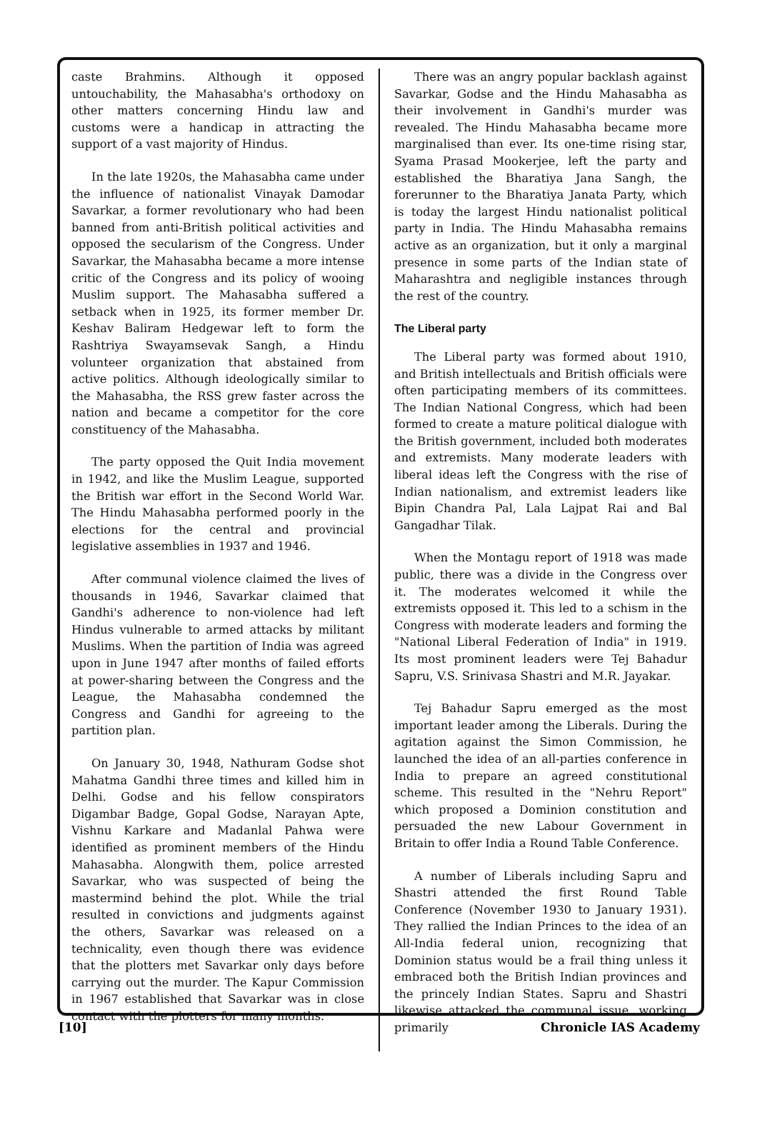caste Brahmins. Although it opposed untouchability, the Mahasabha's orthodoxy on other matters concerning Hindu law and customs were a handicap in attracting the support of a vast majority of Hindus.
In the late 1920s, the Mahasabha came under the influence of nationalist Vinayak Damodar Savarkar, a former revolutionary who had been banned from anti-British political activities and opposed the secularism of the Congress. Under Savarkar, the Mahasabha became a more intense critic of the Congress and its policy of wooing Muslim support. The Mahasabha suffered a setback when in 1925, its former member Dr. Keshav Baliram Hedgewar left to form the Rashtriya Swayamsevak Sangh, a Hindu volunteer organization that abstained from active politics. Although ideologically similar to the Mahasabha, the RSS grew faster across the nation and became a competitor for the core constituency of the Mahasabha.
The party opposed the Quit India movement in 1942, and like the Muslim League, supported the British war effort in the Second World War. The Hindu Mahasabha performed poorly in the elections for the central and provincial legislative assemblies in 1937 and 1946.
After communal violence claimed the lives of thousands in 1946, Savarkar claimed that Gandhi's adherence to non-violence had left Hindus vulnerable to armed attacks by militant Muslims. When the partition of India was agreed upon in June 1947 after months of failed efforts at power-sharing between the Congress and the League, the Mahasabha condemned the Congress and Gandhi for agreeing to the partition plan.
On January 30, 1948, Nathuram Godse shot Mahatma Gandhi three times and killed him in Delhi. Godse and his fellow conspirators Digambar Badge, Gopal Godse, Narayan Apte, Vishnu Karkare and Madanlal Pahwa were identified as prominent members of the Hindu Mahasabha. Alongwith them, police arrested Savarkar, who was suspected of being the mastermind behind the plot. While the trial resulted in convictions and judgments against the others, Savarkar was released on a technicality, even though there was evidence that the plotters met Savarkar only days before carrying out the murder. The Kapur Commission in 1967 established that Savarkar was in close contact with the plotters for many months.
There was an angry popular backlash against Savarkar, Godse and the Hindu Mahasabha as their involvement in Gandhi's murder was revealed. The Hindu Mahasabha became more marginalised than ever. Its one-time rising star, Syama Prasad Mookerjee, left the party and established the Bharatiya Jana Sangh, the forerunner to the Bharatiya Janata Party, which is today the largest Hindu nationalist political party in India. The Hindu Mahasabha remains active as an organization, but it only a marginal presence in some parts of the Indian state of Maharashtra and negligible instances through the rest of the country.
The Liberal party
The Liberal party was formed about 1910, and British intellectuals and British officials were often participating members of its committees. The Indian National Congress, which had been formed to create a mature political dialogue with the British government, included both moderates and extremists. Many moderate leaders with liberal ideas left the Congress with the rise of Indian nationalism, and extremist leaders like Bipin Chandra Pal, Lala Lajpat Rai and Bal Gangadhar Tilak.
When the Montagu report of 1918 was made public, there was a divide in the Congress over it. The moderates welcomed it while the extremists opposed it. This led to a schism in the Congress with moderate leaders and forming the "National Liberal Federation of India" in 1919. Its most prominent leaders were Tej Bahadur Sapru, V.S. Srinivasa Shastri and M.R. Jayakar.
Tej Bahadur Sapru emerged as the most important leader among the Liberals. During the agitation against the Simon Commission, he launched the idea of an all-parties conference in India to prepare an agreed constitutional scheme. This resulted in the "Nehru Report" which proposed a Dominion constitution and persuaded the new Labour Government in Britain to offer India a Round Table Conference.
A number of Liberals including Sapru and Shastri attended the first Round Table Conference (November 1930 to January 1931). They rallied the Indian Princes to the idea of an All-India federal union, recognizing that Dominion status would be a frail thing unless it embraced both the British Indian provinces and the princely Indian States. Sapru and Shastri likewise attacked the communal issue, working primarily
[10] Chronicle IAS Academy